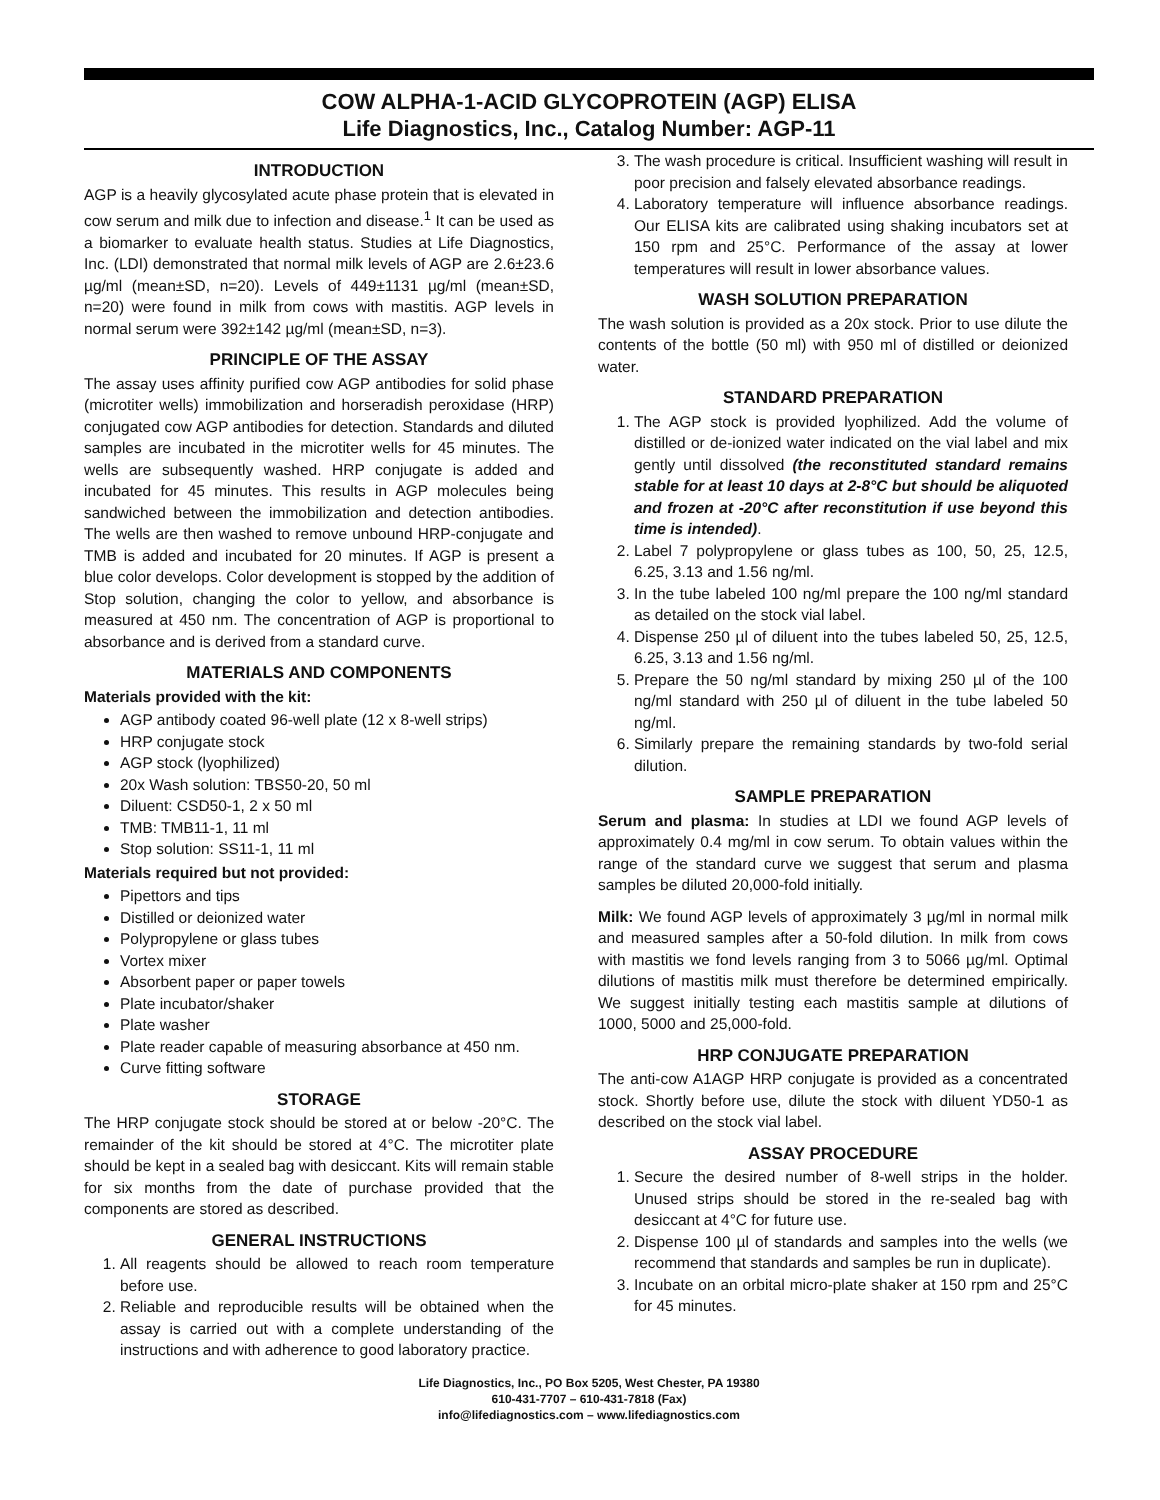COW ALPHA-1-ACID GLYCOPROTEIN (AGP) ELISA
Life Diagnostics, Inc., Catalog Number: AGP-11
INTRODUCTION
AGP is a heavily glycosylated acute phase protein that is elevated in cow serum and milk due to infection and disease.<sup>1</sup> It can be used as a biomarker to evaluate health status. Studies at Life Diagnostics, Inc. (LDI) demonstrated that normal milk levels of AGP are 2.6±23.6 µg/ml (mean±SD, n=20). Levels of 449±1131 µg/ml (mean±SD, n=20) were found in milk from cows with mastitis. AGP levels in normal serum were 392±142 µg/ml (mean±SD, n=3).
PRINCIPLE OF THE ASSAY
The assay uses affinity purified cow AGP antibodies for solid phase (microtiter wells) immobilization and horseradish peroxidase (HRP) conjugated cow AGP antibodies for detection. Standards and diluted samples are incubated in the microtiter wells for 45 minutes. The wells are subsequently washed. HRP conjugate is added and incubated for 45 minutes. This results in AGP molecules being sandwiched between the immobilization and detection antibodies. The wells are then washed to remove unbound HRP-conjugate and TMB is added and incubated for 20 minutes. If AGP is present a blue color develops. Color development is stopped by the addition of Stop solution, changing the color to yellow, and absorbance is measured at 450 nm. The concentration of AGP is proportional to absorbance and is derived from a standard curve.
MATERIALS AND COMPONENTS
Materials provided with the kit:
AGP antibody coated 96-well plate (12 x 8-well strips)
HRP conjugate stock
AGP stock (lyophilized)
20x Wash solution: TBS50-20, 50 ml
Diluent: CSD50-1, 2 x 50 ml
TMB: TMB11-1, 11 ml
Stop solution: SS11-1, 11 ml
Materials required but not provided:
Pipettors and tips
Distilled or deionized water
Polypropylene or glass tubes
Vortex mixer
Absorbent paper or paper towels
Plate incubator/shaker
Plate washer
Plate reader capable of measuring absorbance at 450 nm.
Curve fitting software
STORAGE
The HRP conjugate stock should be stored at or below -20°C. The remainder of the kit should be stored at 4°C. The microtiter plate should be kept in a sealed bag with desiccant. Kits will remain stable for six months from the date of purchase provided that the components are stored as described.
GENERAL INSTRUCTIONS
1. All reagents should be allowed to reach room temperature before use.
2. Reliable and reproducible results will be obtained when the assay is carried out with a complete understanding of the instructions and with adherence to good laboratory practice.
3. The wash procedure is critical. Insufficient washing will result in poor precision and falsely elevated absorbance readings.
4. Laboratory temperature will influence absorbance readings. Our ELISA kits are calibrated using shaking incubators set at 150 rpm and 25°C. Performance of the assay at lower temperatures will result in lower absorbance values.
WASH SOLUTION PREPARATION
The wash solution is provided as a 20x stock. Prior to use dilute the contents of the bottle (50 ml) with 950 ml of distilled or deionized water.
STANDARD PREPARATION
1. The AGP stock is provided lyophilized. Add the volume of distilled or de-ionized water indicated on the vial label and mix gently until dissolved (the reconstituted standard remains stable for at least 10 days at 2-8°C but should be aliquoted and frozen at -20°C after reconstitution if use beyond this time is intended).
2. Label 7 polypropylene or glass tubes as 100, 50, 25, 12.5, 6.25, 3.13 and 1.56 ng/ml.
3. In the tube labeled 100 ng/ml prepare the 100 ng/ml standard as detailed on the stock vial label.
4. Dispense 250 µl of diluent into the tubes labeled 50, 25, 12.5, 6.25, 3.13 and 1.56 ng/ml.
5. Prepare the 50 ng/ml standard by mixing 250 µl of the 100 ng/ml standard with 250 µl of diluent in the tube labeled 50 ng/ml.
6. Similarly prepare the remaining standards by two-fold serial dilution.
SAMPLE PREPARATION
Serum and plasma: In studies at LDI we found AGP levels of approximately 0.4 mg/ml in cow serum. To obtain values within the range of the standard curve we suggest that serum and plasma samples be diluted 20,000-fold initially.
Milk: We found AGP levels of approximately 3 µg/ml in normal milk and measured samples after a 50-fold dilution. In milk from cows with mastitis we fond levels ranging from 3 to 5066 µg/ml. Optimal dilutions of mastitis milk must therefore be determined empirically. We suggest initially testing each mastitis sample at dilutions of 1000, 5000 and 25,000-fold.
HRP CONJUGATE PREPARATION
The anti-cow A1AGP HRP conjugate is provided as a concentrated stock. Shortly before use, dilute the stock with diluent YD50-1 as described on the stock vial label.
ASSAY PROCEDURE
1. Secure the desired number of 8-well strips in the holder. Unused strips should be stored in the re-sealed bag with desiccant at 4°C for future use.
2. Dispense 100 µl of standards and samples into the wells (we recommend that standards and samples be run in duplicate).
3. Incubate on an orbital micro-plate shaker at 150 rpm and 25°C for 45 minutes.
Life Diagnostics, Inc., PO Box 5205, West Chester, PA 19380
610-431-7707 – 610-431-7818 (Fax)
info@lifediagnostics.com – www.lifediagnostics.com